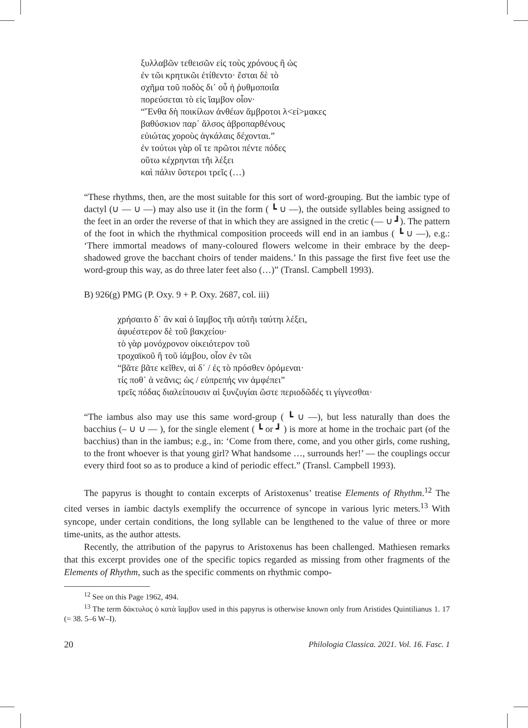ξυλλαβῶν τεθεισῶν εἰς τοὺς χρόνους ἢ ὡς
ἐν τῶι κρητικῶι ἐτίθεντο· ἔσται δὲ τὸ
σχῆμα τοῦ ποδὸς δι᾿ οὗ ἡ ῥυθμοποιΐα
πορεύσεται τὸ εἰς ἴαμβον οἷον·
“Ἔνθα δὴ ποικίλων ἀνθέων ἄμβροτοι λ<εί>μακες
βαθύσκιον παρ᾿ ἄλσος ἁβροπαρθένους
εὐιώτας χοροὺς ἀγκάλαις δέχονται.”
ἐν τούτωι γὰρ οἵ τε πρῶτοι πέντε πόδες
οὕτω κέχρηνται τῆι λέξει
καὶ πάλιν ὕστεροι τρεῖς (…)
“These rhythms, then, are the most suitable for this sort of word-grouping. But the iambic type of dactyl (∪ — ∪ —) may also use it (in the form ( ┗ ∪ —), the outside syllables being assigned to the feet in an order the reverse of that in which they are assigned in the cretic (— ∪ ┛). The pattern of the foot in which the rhythmical composition proceeds will end in an iambus ( ┗ ∪ —), e.g.: ‘There immortal meadows of many-coloured flowers welcome in their embrace by the deep-shadowed grove the bacchant choirs of tender maidens.’ In this passage the first five feet use the word-group this way, as do three later feet also (…)” (Transl. Campbell 1993).
B) 926(g) PMG (P. Oxy. 9 + P. Oxy. 2687, col. iii)
χρήσαιτο δ᾿ ἂν καὶ ὁ ἴαμβος τῆι αὐτῆι ταύτηι λέξει,
ἀφυέστερον δὲ τοῦ βακχείου·
τὸ γὰρ μονόχρονον οἰκειότερον τοῦ
τροχαϊκοῦ ἢ τοῦ ἰάμβου, οἷον ἐν τῶι
“βᾶτε βᾶτε κεῖθεν, αἱ δ᾿ / ἐς τὸ πρόσθεν ὀρόμεναι·
τίς ποθ᾿ ἁ νεᾶνις; ὡς / εὐπρεπής νιν ἀμφέπει”
τρεῖς πόδας διαλείπουσιν αἱ ξυνζυγίαι ὥστε περιοδῶδές τι γίγνεσθαι·
“The iambus also may use this same word-group ( ┗ ∪ —), but less naturally than does the bacchius (– ∪ ∪ — ), for the single element ( ┗ or ┛ ) is more at home in the trochaic part (of the bacchius) than in the iambus; e.g., in: ‘Come from there, come, and you other girls, come rushing, to the front whoever is that young girl? What handsome …, surrounds her!’ — the couplings occur every third foot so as to produce a kind of periodic effect.” (Transl. Campbell 1993).
The papyrus is thought to contain excerpts of Aristoxenus’ treatise Elements of Rhythm.<sup>12</sup> The cited verses in iambic dactyls exemplify the occurrence of syncope in various lyric meters.<sup>13</sup> With syncope, under certain conditions, the long syllable can be lengthened to the value of three or more time-units, as the author attests.
Recently, the attribution of the papyrus to Aristoxenus has been challenged. Mathiesen remarks that this excerpt provides one of the specific topics regarded as missing from other fragments of the Elements of Rhythm, such as the specific comments on rhythmic compo-
<sup>12</sup> See on this Page 1962, 494.
<sup>13</sup> The term δάκτυλος ὁ κατὰ ἴαμβον used in this papyrus is otherwise known only from Aristides Quintilianus 1. 17 (= 38. 5–6 W–I).
20 Philologia Classica. 2021. Vol. 16. Fasc. 1